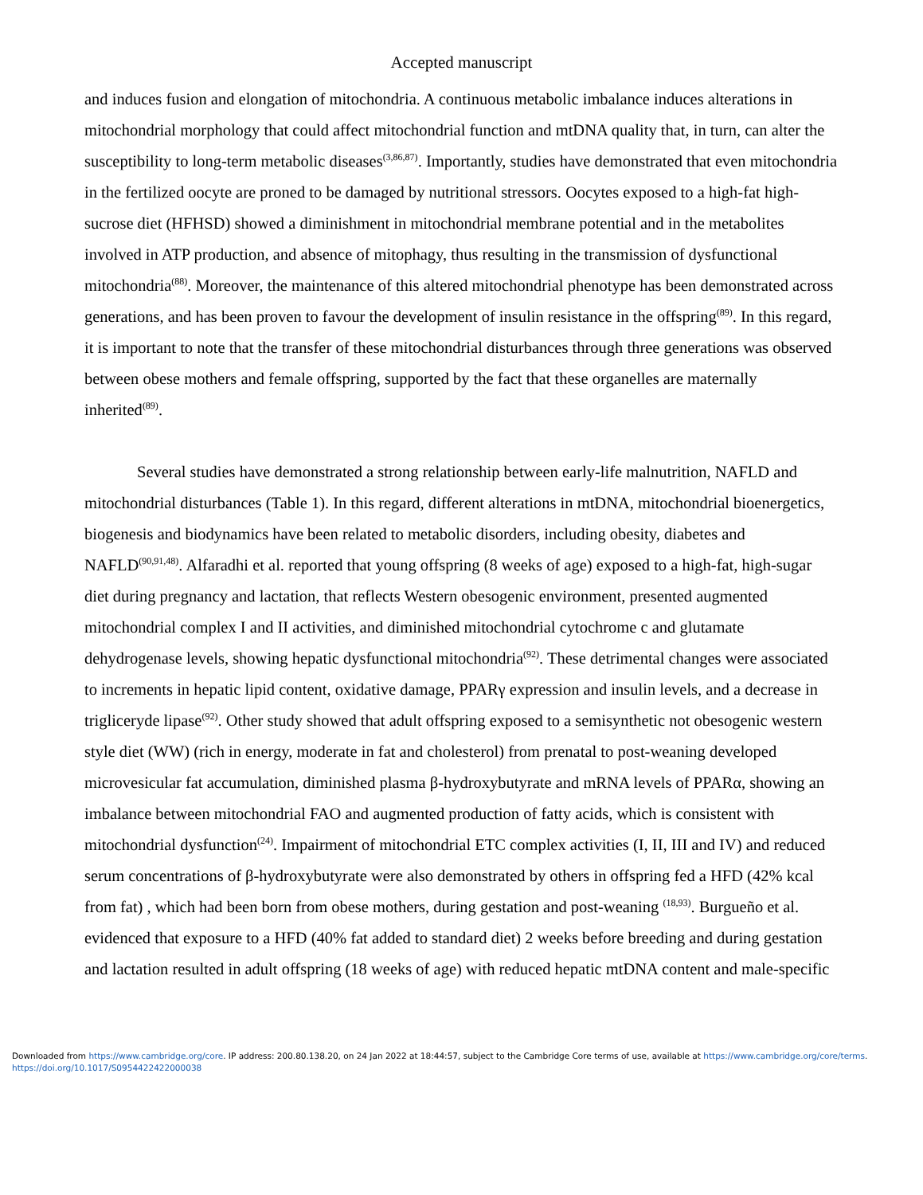Accepted manuscript
and induces fusion and elongation of mitochondria. A continuous metabolic imbalance induces alterations in mitochondrial morphology that could affect mitochondrial function and mtDNA quality that, in turn, can alter the susceptibility to long-term metabolic diseases<sup>(3,86,87)</sup>. Importantly, studies have demonstrated that even mitochondria in the fertilized oocyte are proned to be damaged by nutritional stressors. Oocytes exposed to a high-fat high-sucrose diet (HFHSD) showed a diminishment in mitochondrial membrane potential and in the metabolites involved in ATP production, and absence of mitophagy, thus resulting in the transmission of dysfunctional mitochondria<sup>(88)</sup>. Moreover, the maintenance of this altered mitochondrial phenotype has been demonstrated across generations, and has been proven to favour the development of insulin resistance in the offspring<sup>(89)</sup>. In this regard, it is important to note that the transfer of these mitochondrial disturbances through three generations was observed between obese mothers and female offspring, supported by the fact that these organelles are maternally inherited<sup>(89)</sup>.
Several studies have demonstrated a strong relationship between early-life malnutrition, NAFLD and mitochondrial disturbances (Table 1). In this regard, different alterations in mtDNA, mitochondrial bioenergetics, biogenesis and biodynamics have been related to metabolic disorders, including obesity, diabetes and NAFLD<sup>(90,91,48)</sup>. Alfaradhi et al. reported that young offspring (8 weeks of age) exposed to a high-fat, high-sugar diet during pregnancy and lactation, that reflects Western obesogenic environment, presented augmented mitochondrial complex I and II activities, and diminished mitochondrial cytochrome c and glutamate dehydrogenase levels, showing hepatic dysfunctional mitochondria<sup>(92)</sup>. These detrimental changes were associated to increments in hepatic lipid content, oxidative damage, PPARγ expression and insulin levels, and a decrease in trigliceryde lipase<sup>(92)</sup>. Other study showed that adult offspring exposed to a semisynthetic not obesogenic western style diet (WW) (rich in energy, moderate in fat and cholesterol) from prenatal to post-weaning developed microvesicular fat accumulation, diminished plasma β-hydroxybutyrate and mRNA levels of PPARα, showing an imbalance between mitochondrial FAO and augmented production of fatty acids, which is consistent with mitochondrial dysfunction<sup>(24)</sup>. Impairment of mitochondrial ETC complex activities (I, II, III and IV) and reduced serum concentrations of β-hydroxybutyrate were also demonstrated by others in offspring fed a HFD (42% kcal from fat) , which had been born from obese mothers, during gestation and post-weaning <sup>(18,93)</sup>. Burgueño et al. evidenced that exposure to a HFD (40% fat added to standard diet) 2 weeks before breeding and during gestation and lactation resulted in adult offspring (18 weeks of age) with reduced hepatic mtDNA content and male-specific
Downloaded from https://www.cambridge.org/core. IP address: 200.80.138.20, on 24 Jan 2022 at 18:44:57, subject to the Cambridge Core terms of use, available at https://www.cambridge.org/core/terms.
https://doi.org/10.1017/S0954422422000038